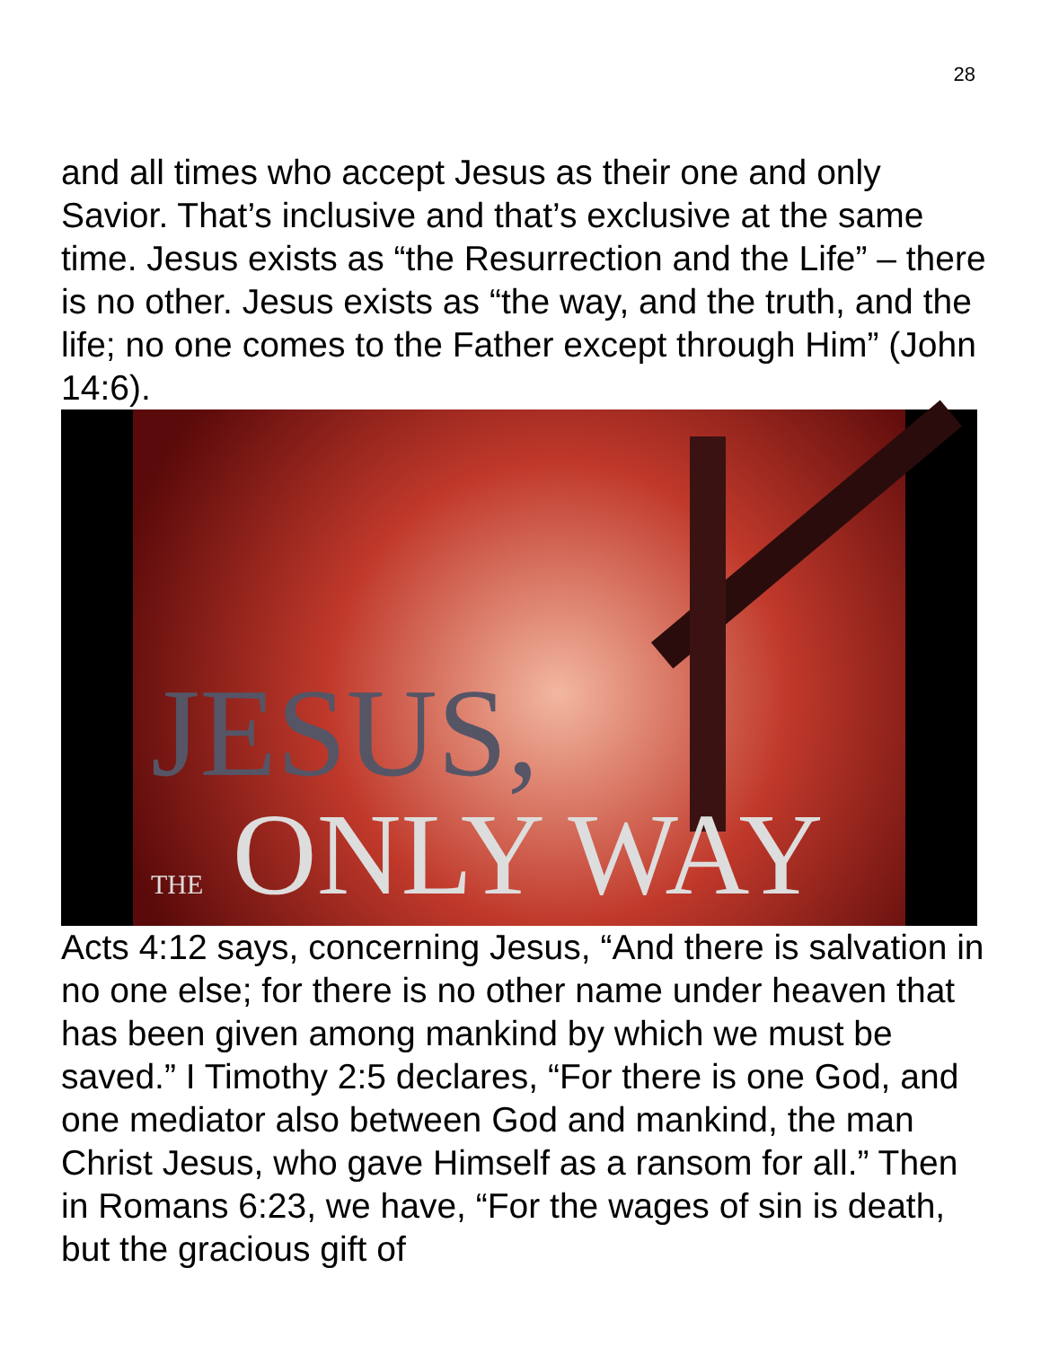28
and all times who accept Jesus as their one and only Savior. That’s inclusive and that’s exclusive at the same time. Jesus exists as “the Resurrection and the Life” – there is no other. Jesus exists as “the way, and the truth, and the life; no one comes to the Father except through Him” (John 14:6).
JESUS,
THE ONLY WAY
Acts 4:12 says, concerning Jesus, “And there is salvation in no one else; for there is no other name under heaven that has been given among mankind by which we must be saved.” I Timothy 2:5 declares, “For there is one God, and one mediator also between God and mankind, the man Christ Jesus, who gave Himself as a ransom for all.” Then in Romans 6:23, we have, “For the wages of sin is death, but the gracious gift of